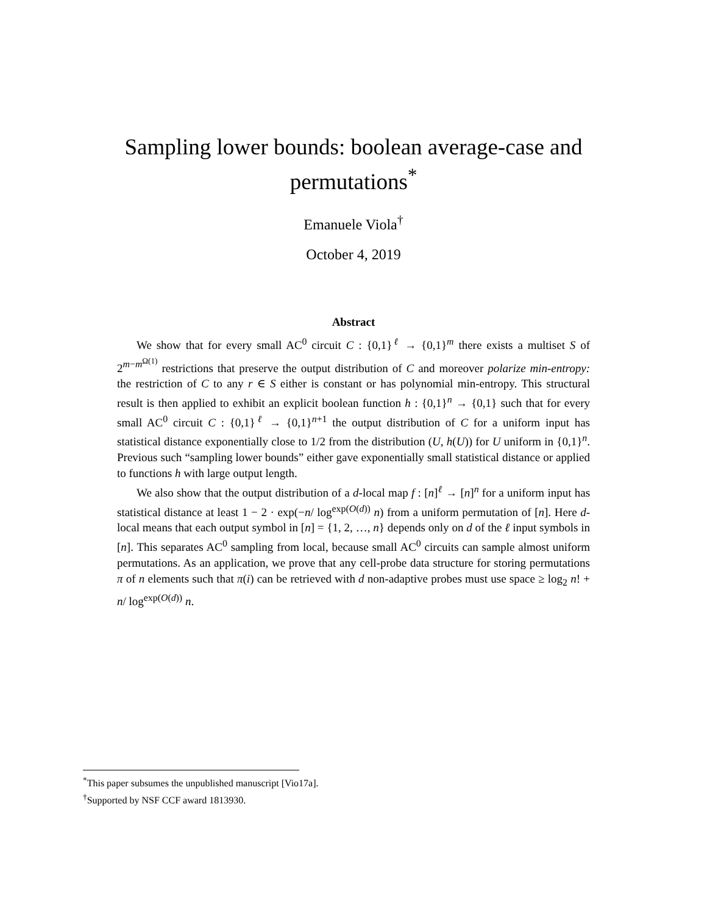Sampling lower bounds: boolean average-case and
permutations<sup>*</sup>
Emanuele Viola<sup>†</sup>
October 4, 2019
Abstract
We show that for every small AC<sup>0</sup> circuit C : {0,1}<sup>ℓ</sup> → {0,1}<sup>m</sup> there exists a multiset S of 2<sup>m−m<sup>Ω(1)</sup></sup> restrictions that preserve the output distribution of C and moreover polarize min-entropy: the restriction of C to any r ∈ S either is constant or has polynomial min-entropy. This structural result is then applied to exhibit an explicit boolean function h : {0,1}<sup>n</sup> → {0,1} such that for every small AC<sup>0</sup> circuit C : {0,1}<sup>ℓ</sup> → {0,1}<sup>n+1</sup> the output distribution of C for a uniform input has statistical distance exponentially close to 1/2 from the distribution (U, h(U)) for U uniform in {0,1}<sup>n</sup>. Previous such “sampling lower bounds” either gave exponentially small statistical distance or applied to functions h with large output length.
We also show that the output distribution of a d-local map f : [n]<sup>ℓ</sup> → [n]<sup>n</sup> for a uniform input has statistical distance at least 1 − 2 · exp(−n/ log<sup>exp(O(d))</sup> n) from a uniform permutation of [n]. Here d-local means that each output symbol in [n] = {1, 2, …, n} depends only on d of the ℓ input symbols in [n]. This separates AC<sup>0</sup> sampling from local, because small AC<sup>0</sup> circuits can sample almost uniform permutations. As an application, we prove that any cell-probe data structure for storing permutations π of n elements such that π(i) can be retrieved with d non-adaptive probes must use space ≥ log<sub>2</sub> n! + n/ log<sup>exp(O(d))</sup> n.
<sup>*</sup> This paper subsumes the unpublished manuscript [Vio17a].
<sup>†</sup> Supported by NSF CCF award 1813930.